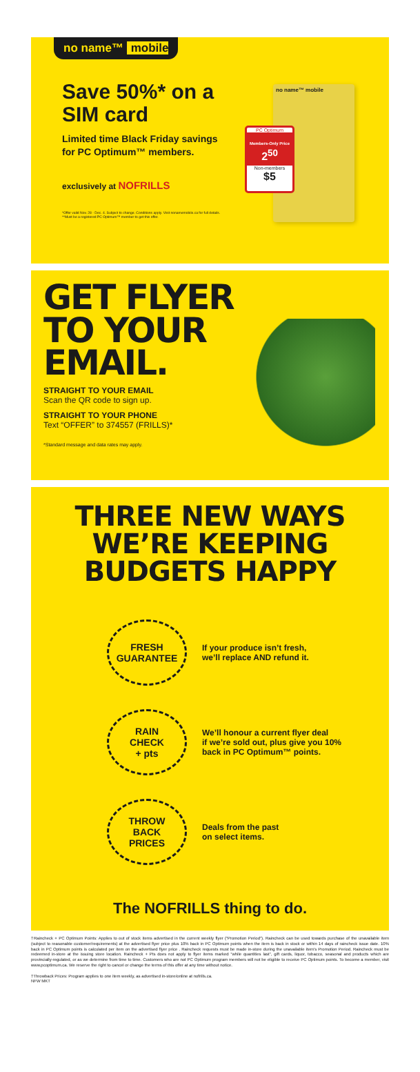no name™ mobile
Save 50%* on a SIM card
Limited time Black Friday savings for PC Optimum™ members.
exclusively at NOFRILLS
*Offer valid Nov. 28 - Dec. 4. Subject to change. Conditions apply. Visit nonamemobile.ca for full details.
**Must be a registered PC Optimum™ member to get this offer.
no name™ mobile
PC Optimum
Members-Only Price
2<sup>50</sup>
Non-members
$5
GET FLYER
TO YOUR
EMAIL.
STRAIGHT TO YOUR EMAIL
Scan the QR code to sign up.
STRAIGHT TO YOUR PHONE
Text “OFFER” to 374557 (FRILLS)*
*Standard message and data rates may apply.
THREE NEW WAYS
WE’RE KEEPING
BUDGETS HAPPY
FRESH
GUARANTEE
If your produce isn’t fresh,
we’ll replace AND refund it.
RAIN
CHECK
+ pts
We’ll honour a current flyer deal
if we’re sold out, plus give you 10%
back in PC Optimum™ points.
THROW
BACK
PRICES
Deals from the past
on select items.
The NOFRILLS thing to do.
†Raincheck + PC Optimum Points: Applies to out of stock items advertised in the current weekly flyer (“Promotion Period”). Raincheck can be used towards purchase of the unavailable item (subject to reasonable customer/requirements) at the advertised flyer price plus 10% back in PC Optimum points when the item is back in stock or within 14 days of raincheck issue date. 10% back in PC Optimum points is calculated per item on the advertised flyer price . Raincheck requests must be made in-store during the unavailable item’s Promotion Period. Raincheck must be redeemed in-store at the issuing store location. Raincheck + Pts does not apply to flyer items marked “while quantities last”, gift cards, liquor, tobacco, seasonal and products which are provincially-regulated, or as we determine from time to time. Customers who are not PC Optimum program members will not be eligible to receive PC Optimum points. To become a member, visit www.pcoptimum.ca. We reserve the right to cancel or change the terms of this offer at any time without notice.
†Throwback Prices: Program applies to one item weekly, as advertised in-store/online at nofrills.ca.
NFW MKT